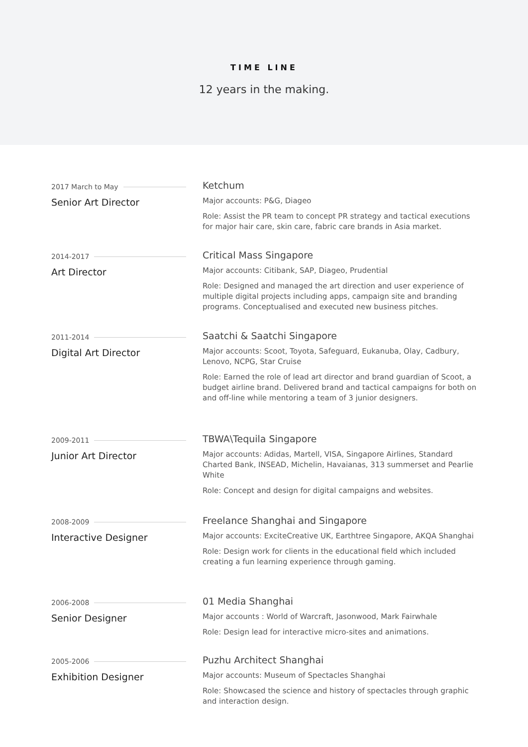TIME LINE
12 years in the making.
2017 March to May
Senior Art Director
Ketchum
Major accounts: P&G, Diageo
Role: Assist the PR team to concept PR strategy and tactical executions for major hair care, skin care, fabric care brands in Asia market.
2014-2017
Art Director
Critical Mass Singapore
Major accounts: Citibank, SAP, Diageo, Prudential
Role: Designed and managed the art direction and user experience of multiple digital projects including apps, campaign site and branding programs. Conceptualised and executed new business pitches.
2011-2014
Digital Art Director
Saatchi & Saatchi Singapore
Major accounts: Scoot, Toyota, Safeguard, Eukanuba, Olay, Cadbury, Lenovo, NCPG, Star Cruise
Role: Earned the role of lead art director and brand guardian of Scoot, a budget airline brand. Delivered brand and tactical campaigns for both on and off-line while mentoring a team of 3 junior designers.
2009-2011
Junior Art Director
TBWA\Tequila Singapore
Major accounts: Adidas, Martell, VISA, Singapore Airlines, Standard Charted Bank, INSEAD, Michelin, Havaianas, 313 summerset and Pearlie White
Role: Concept and design for digital campaigns and websites.
2008-2009
Interactive Designer
Freelance Shanghai and Singapore
Major accounts: ExciteCreative UK, Earthtree Singapore, AKQA Shanghai
Role: Design work for clients in the educational field which included creating a fun learning experience through gaming.
2006-2008
Senior Designer
01 Media Shanghai
Major accounts : World of Warcraft, Jasonwood, Mark Fairwhale
Role: Design lead for interactive micro-sites and animations.
2005-2006
Exhibition Designer
Puzhu Architect Shanghai
Major accounts: Museum of Spectacles Shanghai
Role: Showcased the science and history of spectacles through graphic and interaction design.